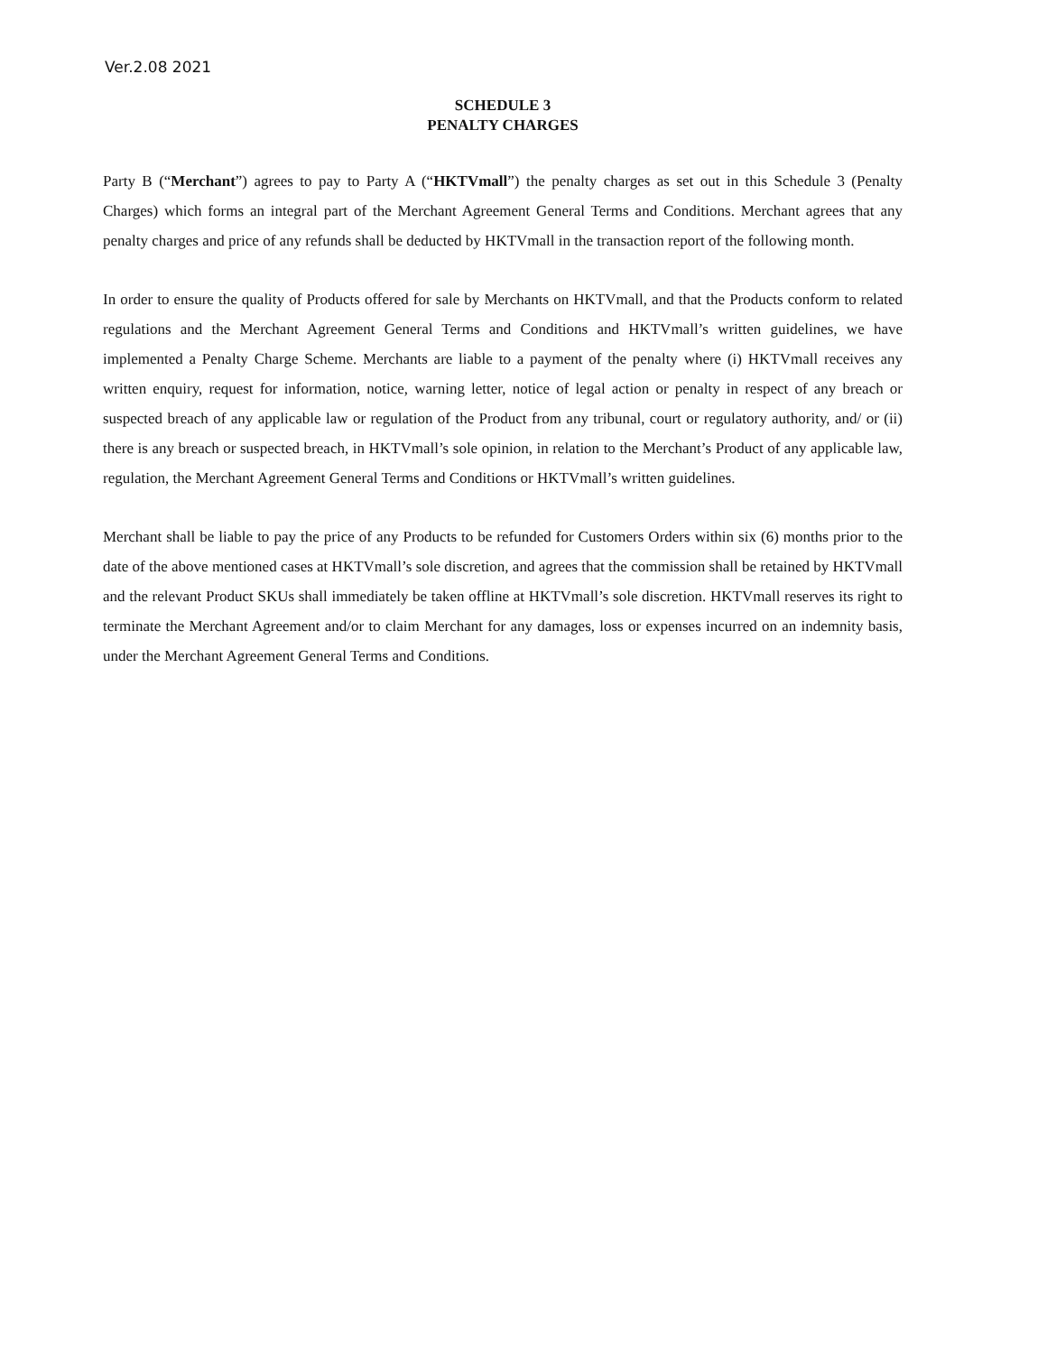Ver.2.08 2021
SCHEDULE 3
PENALTY CHARGES
Party B (“Merchant”) agrees to pay to Party A (“HKTVmall”) the penalty charges as set out in this Schedule 3 (Penalty Charges) which forms an integral part of the Merchant Agreement General Terms and Conditions. Merchant agrees that any penalty charges and price of any refunds shall be deducted by HKTVmall in the transaction report of the following month.
In order to ensure the quality of Products offered for sale by Merchants on HKTVmall, and that the Products conform to related regulations and the Merchant Agreement General Terms and Conditions and HKTVmall’s written guidelines, we have implemented a Penalty Charge Scheme. Merchants are liable to a payment of the penalty where (i) HKTVmall receives any written enquiry, request for information, notice, warning letter, notice of legal action or penalty in respect of any breach or suspected breach of any applicable law or regulation of the Product from any tribunal, court or regulatory authority, and/ or (ii) there is any breach or suspected breach, in HKTVmall’s sole opinion, in relation to the Merchant’s Product of any applicable law, regulation, the Merchant Agreement General Terms and Conditions or HKTVmall’s written guidelines.
Merchant shall be liable to pay the price of any Products to be refunded for Customers Orders within six (6) months prior to the date of the above mentioned cases at HKTVmall’s sole discretion, and agrees that the commission shall be retained by HKTVmall and the relevant Product SKUs shall immediately be taken offline at HKTVmall’s sole discretion. HKTVmall reserves its right to terminate the Merchant Agreement and/or to claim Merchant for any damages, loss or expenses incurred on an indemnity basis, under the Merchant Agreement General Terms and Conditions.